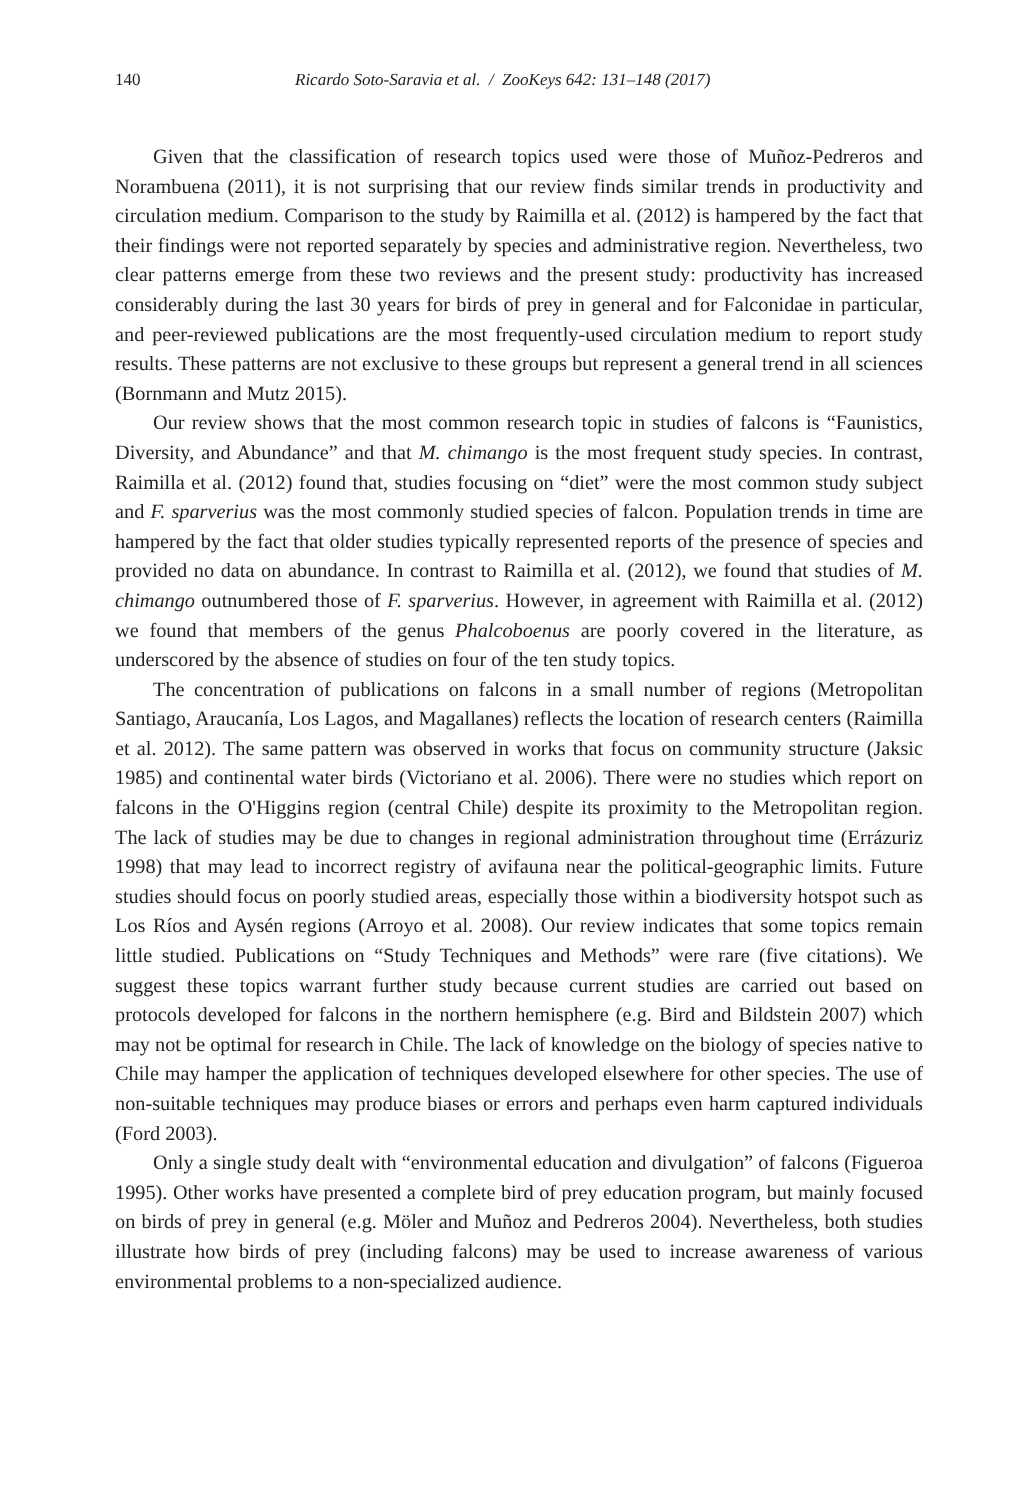140 Ricardo Soto-Saravia et al. / ZooKeys 642: 131–148 (2017)
Given that the classification of research topics used were those of Muñoz-Pedreros and Norambuena (2011), it is not surprising that our review finds similar trends in productivity and circulation medium. Comparison to the study by Raimilla et al. (2012) is hampered by the fact that their findings were not reported separately by species and administrative region. Nevertheless, two clear patterns emerge from these two reviews and the present study: productivity has increased considerably during the last 30 years for birds of prey in general and for Falconidae in particular, and peer-reviewed publications are the most frequently-used circulation medium to report study results. These patterns are not exclusive to these groups but represent a general trend in all sciences (Bornmann and Mutz 2015).
Our review shows that the most common research topic in studies of falcons is “Faunistics, Diversity, and Abundance” and that M. chimango is the most frequent study species. In contrast, Raimilla et al. (2012) found that, studies focusing on “diet” were the most common study subject and F. sparverius was the most commonly studied species of falcon. Population trends in time are hampered by the fact that older studies typically represented reports of the presence of species and provided no data on abundance. In contrast to Raimilla et al. (2012), we found that studies of M. chimango outnumbered those of F. sparverius. However, in agreement with Raimilla et al. (2012) we found that members of the genus Phalcoboenus are poorly covered in the literature, as underscored by the absence of studies on four of the ten study topics.
The concentration of publications on falcons in a small number of regions (Metropolitan Santiago, Araucanía, Los Lagos, and Magallanes) reflects the location of research centers (Raimilla et al. 2012). The same pattern was observed in works that focus on community structure (Jaksic 1985) and continental water birds (Victoriano et al. 2006). There were no studies which report on falcons in the O'Higgins region (central Chile) despite its proximity to the Metropolitan region. The lack of studies may be due to changes in regional administration throughout time (Errázuriz 1998) that may lead to incorrect registry of avifauna near the political-geographic limits. Future studies should focus on poorly studied areas, especially those within a biodiversity hotspot such as Los Ríos and Aysén regions (Arroyo et al. 2008). Our review indicates that some topics remain little studied. Publications on “Study Techniques and Methods” were rare (five citations). We suggest these topics warrant further study because current studies are carried out based on protocols developed for falcons in the northern hemisphere (e.g. Bird and Bildstein 2007) which may not be optimal for research in Chile. The lack of knowledge on the biology of species native to Chile may hamper the application of techniques developed elsewhere for other species. The use of non-suitable techniques may produce biases or errors and perhaps even harm captured individuals (Ford 2003).
Only a single study dealt with “environmental education and divulgation” of falcons (Figueroa 1995). Other works have presented a complete bird of prey education program, but mainly focused on birds of prey in general (e.g. Möler and Muñoz and Pedreros 2004). Nevertheless, both studies illustrate how birds of prey (including falcons) may be used to increase awareness of various environmental problems to a non-specialized audience.